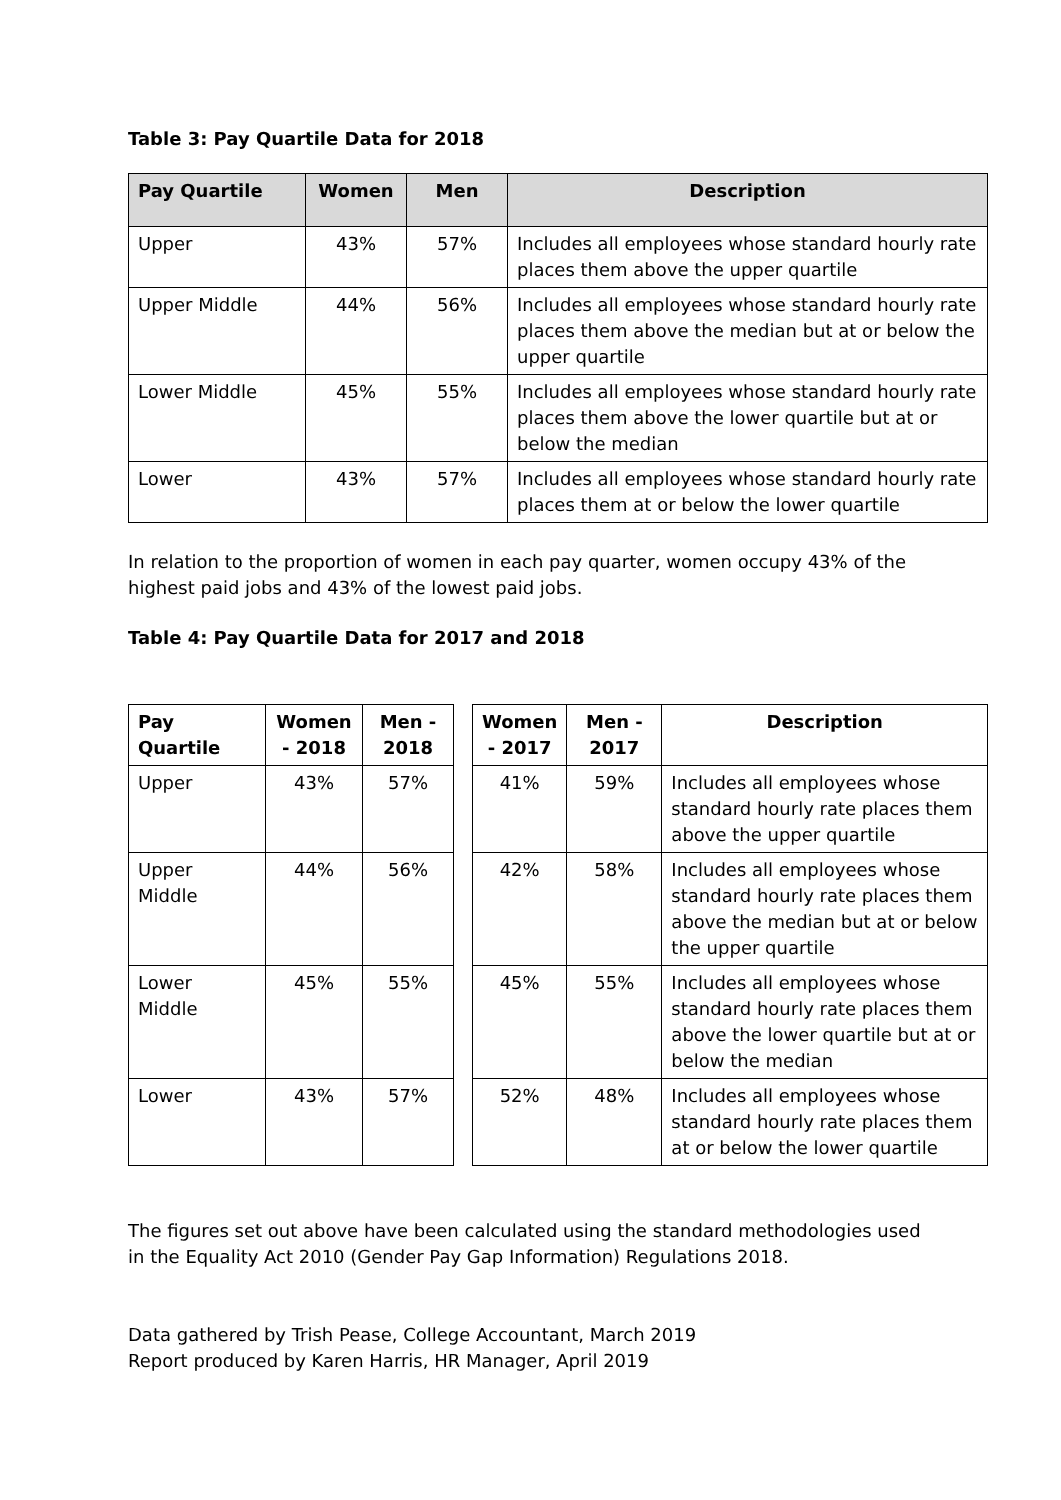Table 3: Pay Quartile Data for 2018
| Pay Quartile | Women | Men | Description |
| --- | --- | --- | --- |
| Upper | 43% | 57% | Includes all employees whose standard hourly rate places them above the upper quartile |
| Upper Middle | 44% | 56% | Includes all employees whose standard hourly rate places them above the median but at or below the upper quartile |
| Lower Middle | 45% | 55% | Includes all employees whose standard hourly rate places them above the lower quartile but at or below the median |
| Lower | 43% | 57% | Includes all employees whose standard hourly rate places them at or below the lower quartile |
In relation to the proportion of women in each pay quarter, women occupy 43% of the highest paid jobs and 43% of the lowest paid jobs.
Table 4: Pay Quartile Data for 2017 and 2018
| Pay Quartile | Women - 2018 | Men - 2018 | | Women - 2017 | Men - 2017 | Description |
| Upper | 43% | 57% | | 41% | 59% | Includes all employees whose standard hourly rate places them above the upper quartile |
| Upper Middle | 44% | 56% | | 42% | 58% | Includes all employees whose standard hourly rate places them above the median but at or below the upper quartile |
| Lower Middle | 45% | 55% | | 45% | 55% | Includes all employees whose standard hourly rate places them above the lower quartile but at or below the median |
| Lower | 43% | 57% | | 52% | 48% | Includes all employees whose standard hourly rate places them at or below the lower quartile |
The figures set out above have been calculated using the standard methodologies used in the Equality Act 2010 (Gender Pay Gap Information) Regulations 2018.
Data gathered by Trish Pease, College Accountant, March 2019
Report produced by Karen Harris, HR Manager, April 2019